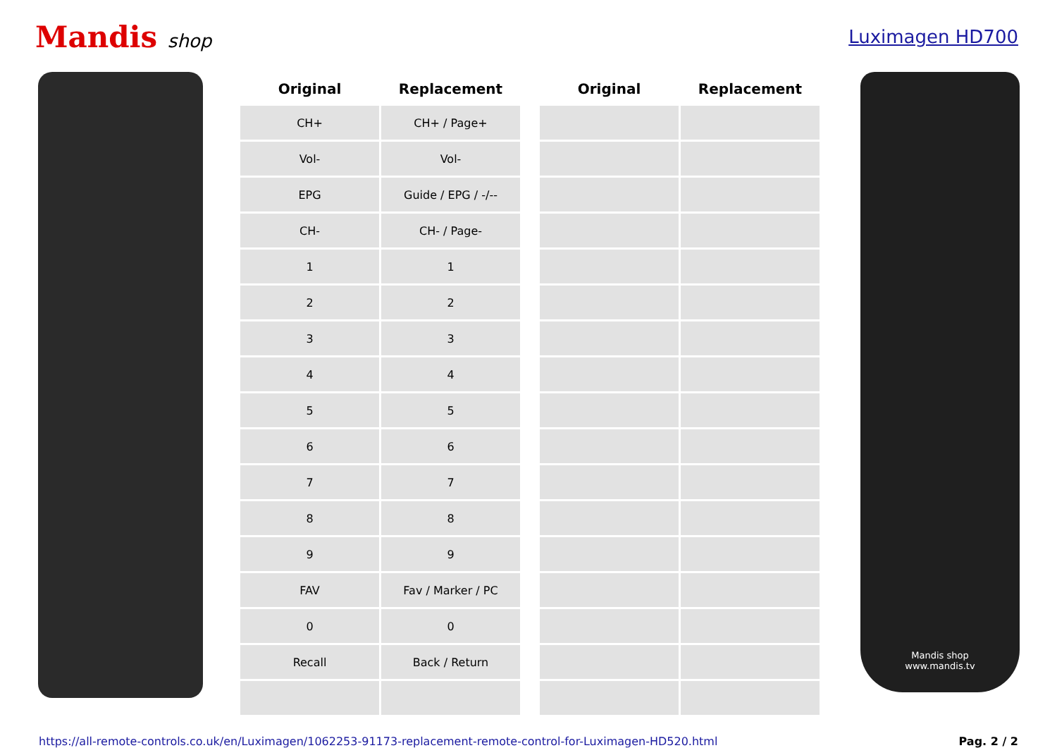Mandis shop Luximagen HD700
| Original | Replacement | | Original | Replacement |
| --- | --- | --- | --- | --- |
| CH+ | CH+ / Page+ | | | |
| Vol- | Vol- | | | |
| EPG | Guide / EPG / -/-- | | | |
| CH- | CH- / Page- | | | |
| 1 | 1 | | | |
| 2 | 2 | | | |
| 3 | 3 | | | |
| 4 | 4 | | | |
| 5 | 5 | | | |
| 6 | 6 | | | |
| 7 | 7 | | | |
| 8 | 8 | | | |
| 9 | 9 | | | |
| FAV | Fav / Marker / PC | | | |
| 0 | 0 | | | |
| Recall | Back / Return | | | |
Mandis shop
www.mandis.tv
https://all-remote-controls.co.uk/en/Luximagen/1062253-91173-replacement-remote-control-for-Luximagen-HD520.html Pag. 2 / 2